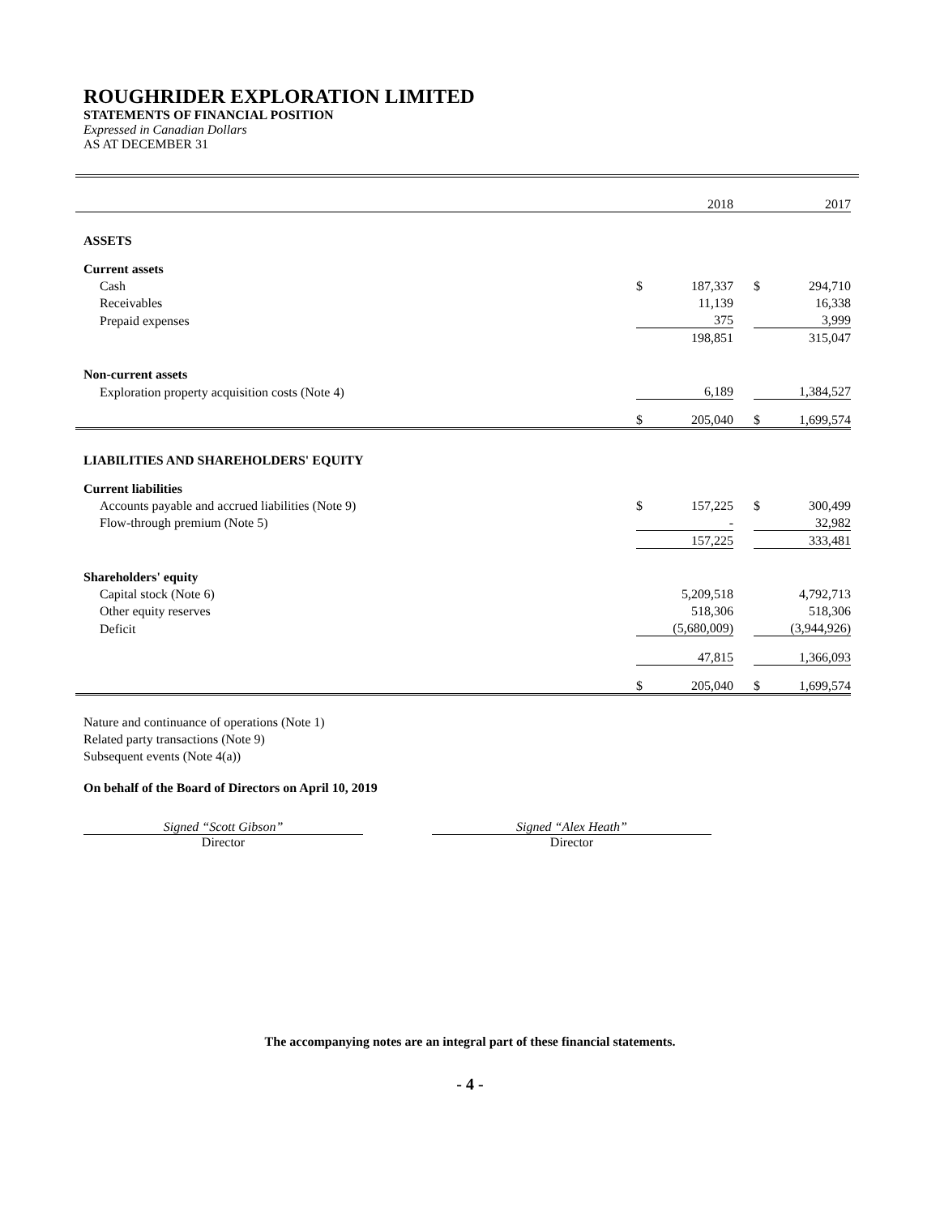ROUGHRIDER EXPLORATION LIMITED
STATEMENTS OF FINANCIAL POSITION
Expressed in Canadian Dollars
AS AT DECEMBER 31
| | | 2018 | | | 2017 |
| ASSETS | | | | | |
| Current assets | | | | | |
| Cash | $ | 187,337 | | $ | 294,710 |
| Receivables | | 11,139 | | | 16,338 |
| Prepaid expenses | | 375 | | | 3,999 |
| | | 198,851 | | | 315,047 |
| Non-current assets | | | | | |
| Exploration property acquisition costs (Note 4) | | 6,189 | | | 1,384,527 |
| | $ | 205,040 | | $ | 1,699,574 |
| LIABILITIES AND SHAREHOLDERS' EQUITY | | | | | |
| Current liabilities | | | | | |
| Accounts payable and accrued liabilities (Note 9) | $ | 157,225 | | $ | 300,499 |
| Flow-through premium (Note 5) | | - | | | 32,982 |
| | | 157,225 | | | 333,481 |
| Shareholders' equity | | | | | |
| Capital stock (Note 6) | | 5,209,518 | | | 4,792,713 |
| Other equity reserves | | 518,306 | | | 518,306 |
| Deficit | | (5,680,009) | | | (3,944,926) |
| | | 47,815 | | | 1,366,093 |
| | $ | 205,040 | | $ | 1,699,574 |
Nature and continuance of operations (Note 1)
Related party transactions (Note 9)
Subsequent events (Note 4(a))
On behalf of the Board of Directors on April 10, 2019
Signed “Scott Gibson”
Director
Signed “Alex Heath”
Director
The accompanying notes are an integral part of these financial statements.
- 4 -